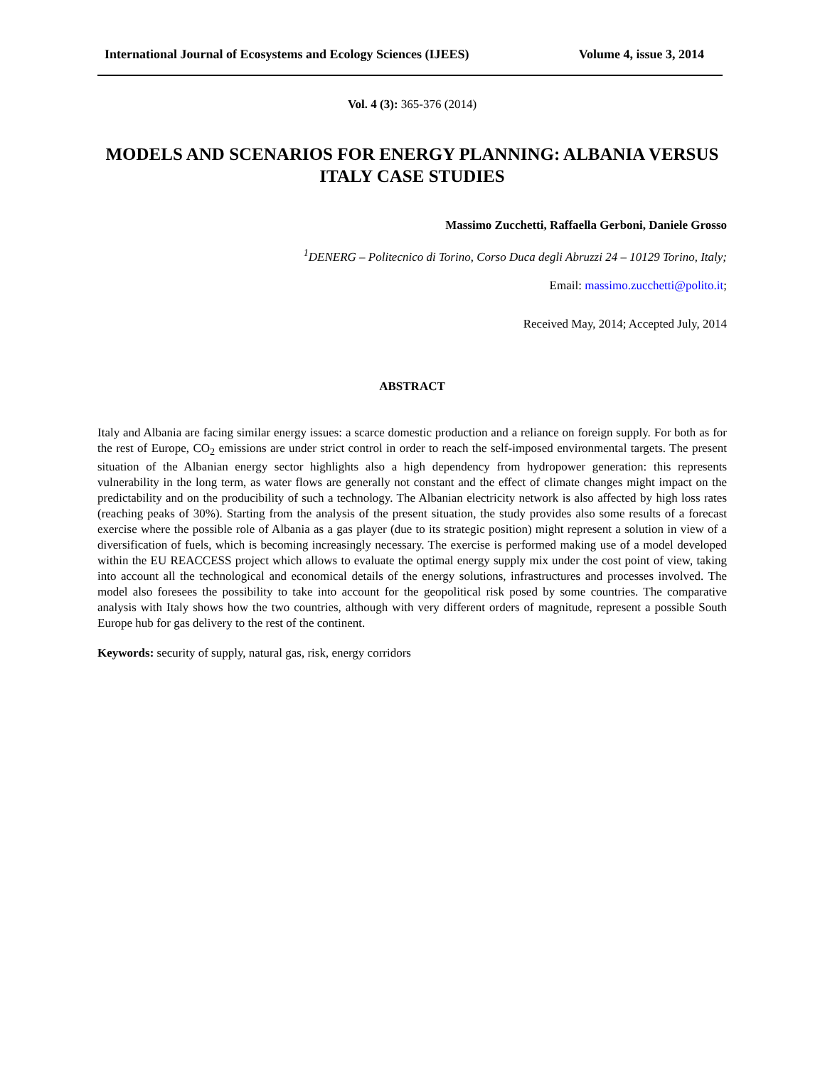International Journal of Ecosystems and Ecology Sciences (IJEES) Volume 4, issue 3, 2014
Vol. 4 (3): 365-376 (2014)
MODELS AND SCENARIOS FOR ENERGY PLANNING: ALBANIA VERSUS ITALY CASE STUDIES
Massimo Zucchetti, Raffaella Gerboni, Daniele Grosso
<sup>1</sup> DENERG – Politecnico di Torino, Corso Duca degli Abruzzi 24 – 10129 Torino, Italy;
Email: massimo.zucchetti@polito.it;
Received May, 2014; Accepted July, 2014
ABSTRACT
Italy and Albania are facing similar energy issues: a scarce domestic production and a reliance on foreign supply. For both as for the rest of Europe, CO<sub>2</sub> emissions are under strict control in order to reach the self-imposed environmental targets. The present situation of the Albanian energy sector highlights also a high dependency from hydropower generation: this represents vulnerability in the long term, as water flows are generally not constant and the effect of climate changes might impact on the predictability and on the producibility of such a technology. The Albanian electricity network is also affected by high loss rates (reaching peaks of 30%). Starting from the analysis of the present situation, the study provides also some results of a forecast exercise where the possible role of Albania as a gas player (due to its strategic position) might represent a solution in view of a diversification of fuels, which is becoming increasingly necessary. The exercise is performed making use of a model developed within the EU REACCESS project which allows to evaluate the optimal energy supply mix under the cost point of view, taking into account all the technological and economical details of the energy solutions, infrastructures and processes involved. The model also foresees the possibility to take into account for the geopolitical risk posed by some countries. The comparative analysis with Italy shows how the two countries, although with very different orders of magnitude, represent a possible South Europe hub for gas delivery to the rest of the continent.
Keywords: security of supply, natural gas, risk, energy corridors